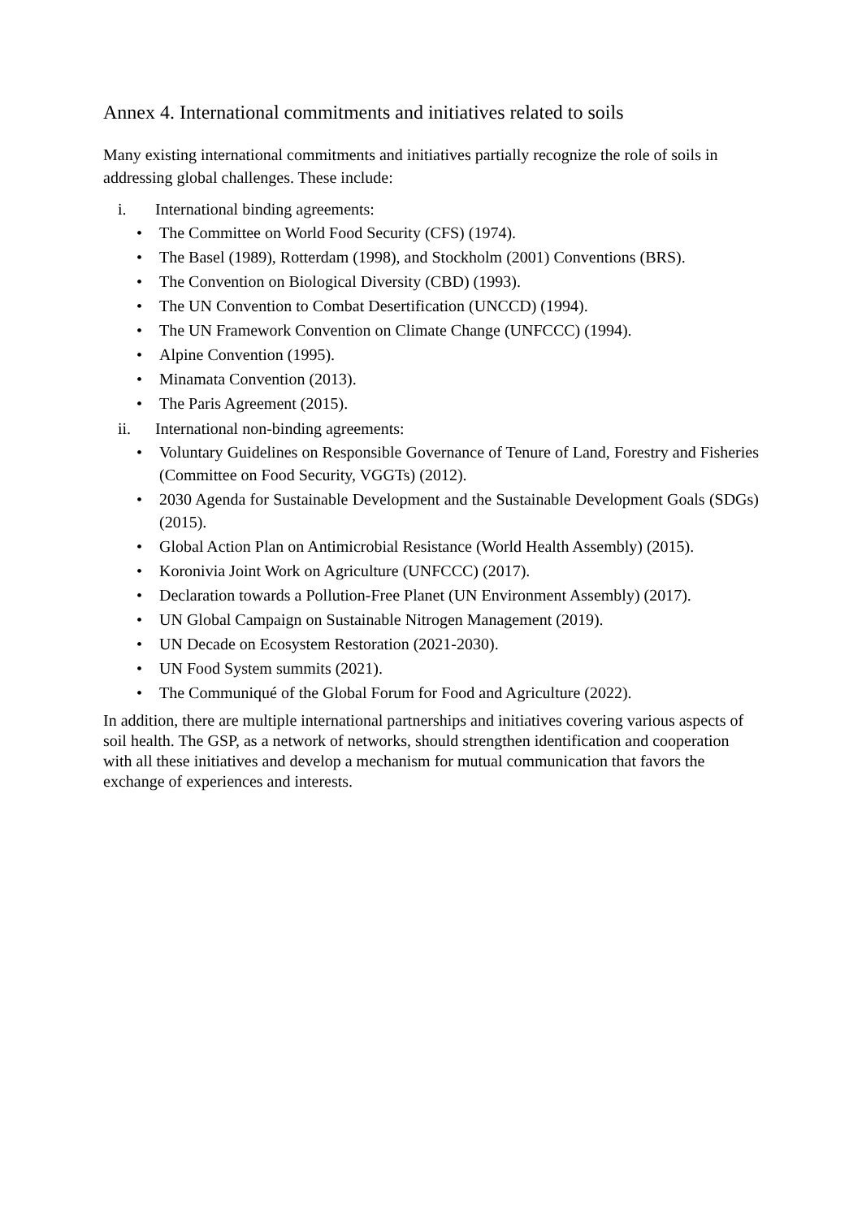Annex 4. International commitments and initiatives related to soils
Many existing international commitments and initiatives partially recognize the role of soils in addressing global challenges. These include:
i. International binding agreements:
• The Committee on World Food Security (CFS) (1974).
• The Basel (1989), Rotterdam (1998), and Stockholm (2001) Conventions (BRS).
• The Convention on Biological Diversity (CBD) (1993).
• The UN Convention to Combat Desertification (UNCCD) (1994).
• The UN Framework Convention on Climate Change (UNFCCC) (1994).
• Alpine Convention (1995).
• Minamata Convention (2013).
• The Paris Agreement (2015).
ii. International non-binding agreements:
• Voluntary Guidelines on Responsible Governance of Tenure of Land, Forestry and Fisheries (Committee on Food Security, VGGTs) (2012).
• 2030 Agenda for Sustainable Development and the Sustainable Development Goals (SDGs) (2015).
• Global Action Plan on Antimicrobial Resistance (World Health Assembly) (2015).
• Koronivia Joint Work on Agriculture (UNFCCC) (2017).
• Declaration towards a Pollution-Free Planet (UN Environment Assembly) (2017).
• UN Global Campaign on Sustainable Nitrogen Management (2019).
• UN Decade on Ecosystem Restoration (2021-2030).
• UN Food System summits (2021).
• The Communiqué of the Global Forum for Food and Agriculture (2022).
In addition, there are multiple international partnerships and initiatives covering various aspects of soil health. The GSP, as a network of networks, should strengthen identification and cooperation with all these initiatives and develop a mechanism for mutual communication that favors the exchange of experiences and interests.